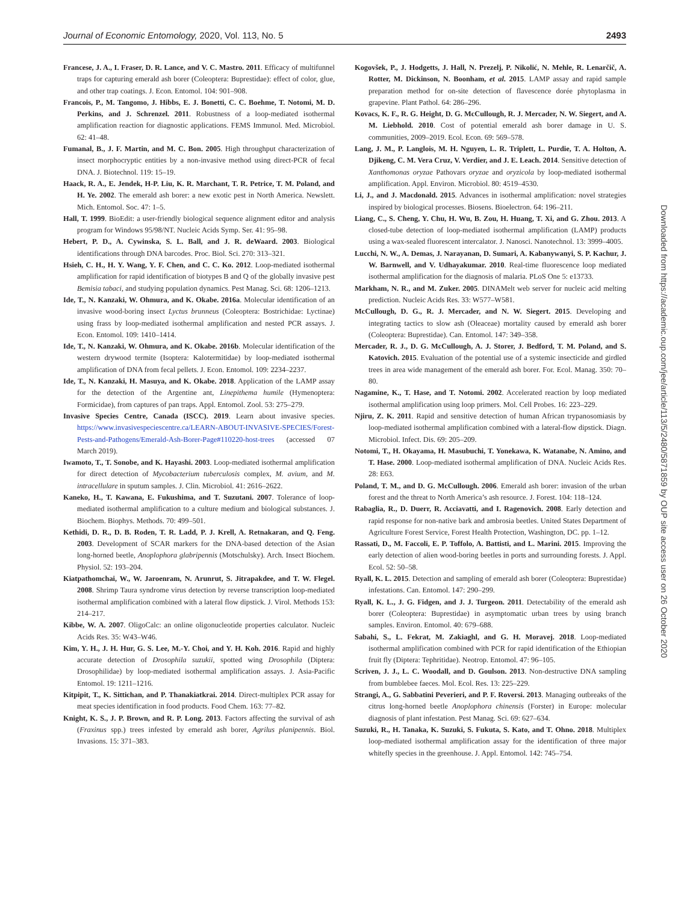Journal of Economic Entomology, 2020, Vol. 113, No. 5 2493
Francese, J. A., I. Fraser, D. R. Lance, and V. C. Mastro. 2011. Efficacy of multifunnel traps for capturing emerald ash borer (Coleoptera: Buprestidae): effect of color, glue, and other trap coatings. J. Econ. Entomol. 104: 901–908.
Francois, P., M. Tangomo, J. Hibbs, E. J. Bonetti, C. C. Boehme, T. Notomi, M. D. Perkins, and J. Schrenzel. 2011. Robustness of a loop-mediated isothermal amplification reaction for diagnostic applications. FEMS Immunol. Med. Microbiol. 62: 41–48.
Fumanal, B., J. F. Martin, and M. C. Bon. 2005. High throughput characterization of insect morphocryptic entities by a non-invasive method using direct-PCR of fecal DNA. J. Biotechnol. 119: 15–19.
Haack, R. A., E. Jendek, H-P. Liu, K. R. Marchant, T. R. Petrice, T. M. Poland, and H. Ye. 2002. The emerald ash borer: a new exotic pest in North America. Newslett. Mich. Entomol. Soc. 47: 1–5.
Hall, T. 1999. BioEdit: a user-friendly biological sequence alignment editor and analysis program for Windows 95/98/NT. Nucleic Acids Symp. Ser. 41: 95–98.
Hebert, P. D., A. Cywinska, S. L. Ball, and J. R. deWaard. 2003. Biological identifications through DNA barcodes. Proc. Biol. Sci. 270: 313–321.
Hsieh, C. H., H. Y. Wang, Y. F. Chen, and C. C. Ko. 2012. Loop-mediated isothermal amplification for rapid identification of biotypes B and Q of the globally invasive pest Bemisia tabaci, and studying population dynamics. Pest Manag. Sci. 68: 1206–1213.
Ide, T., N. Kanzaki, W. Ohmura, and K. Okabe. 2016a. Molecular identification of an invasive wood-boring insect Lyctus brunneus (Coleoptera: Bostrichidae: Lyctinae) using frass by loop-mediated isothermal amplification and nested PCR assays. J. Econ. Entomol. 109: 1410–1414.
Ide, T., N. Kanzaki, W. Ohmura, and K. Okabe. 2016b. Molecular identification of the western drywood termite (Isoptera: Kalotermitidae) by loop-mediated isothermal amplification of DNA from fecal pellets. J. Econ. Entomol. 109: 2234–2237.
Ide, T., N. Kanzaki, H. Masuya, and K. Okabe. 2018. Application of the LAMP assay for the detection of the Argentine ant, Linepithema humile (Hymenoptera: Formicidae), from captures of pan traps. Appl. Entomol. Zool. 53: 275–279.
Invasive Species Centre, Canada (ISCC). 2019. Learn about invasive species. https://www.invasivespeciescentre.ca/LEARN-ABOUT-INVASIVE-SPECIES/Forest-Pests-and-Pathogens/Emerald-Ash-Borer-Page#110220-host-trees (accessed 07 March 2019).
Iwamoto, T., T. Sonobe, and K. Hayashi. 2003. Loop-mediated isothermal amplification for direct detection of Mycobacterium tuberculosis complex, M. avium, and M. intracellulare in sputum samples. J. Clin. Microbiol. 41: 2616–2622.
Kaneko, H., T. Kawana, E. Fukushima, and T. Suzutani. 2007. Tolerance of loop-mediated isothermal amplification to a culture medium and biological substances. J. Biochem. Biophys. Methods. 70: 499–501.
Kethidi, D. R., D. B. Roden, T. R. Ladd, P. J. Krell, A. Retnakaran, and Q. Feng. 2003. Development of SCAR markers for the DNA-based detection of the Asian long-horned beetle, Anoplophora glabripennis (Motschulsky). Arch. Insect Biochem. Physiol. 52: 193–204.
Kiatpathomchai, W., W. Jaroenram, N. Arunrut, S. Jitrapakdee, and T. W. Flegel. 2008. Shrimp Taura syndrome virus detection by reverse transcription loop-mediated isothermal amplification combined with a lateral flow dipstick. J. Virol. Methods 153: 214–217.
Kibbe, W. A. 2007. OligoCalc: an online oligonucleotide properties calculator. Nucleic Acids Res. 35: W43–W46.
Kim, Y. H., J. H. Hur, G. S. Lee, M.-Y. Choi, and Y. H. Koh. 2016. Rapid and highly accurate detection of Drosophila suzukii, spotted wing Drosophila (Diptera: Drosophilidae) by loop-mediated isothermal amplification assays. J. Asia-Pacific Entomol. 19: 1211–1216.
Kitpipit, T., K. Sittichan, and P. Thanakiatkrai. 2014. Direct-multiplex PCR assay for meat species identification in food products. Food Chem. 163: 77–82.
Knight, K. S., J. P. Brown, and R. P. Long. 2013. Factors affecting the survival of ash (Fraxinus spp.) trees infested by emerald ash borer, Agrilus planipennis. Biol. Invasions. 15: 371–383.
Kogovšek, P., J. Hodgetts, J. Hall, N. Prezelj, P. Nikolić, N. Mehle, R. Lenarčič, A. Rotter, M. Dickinson, N. Boonham, et al. 2015. LAMP assay and rapid sample preparation method for on-site detection of flavescence dorée phytoplasma in grapevine. Plant Pathol. 64: 286–296.
Kovacs, K. F., R. G. Height, D. G. McCullough, R. J. Mercader, N. W. Siegert, and A. M. Liebhold. 2010. Cost of potential emerald ash borer damage in U. S. communities, 2009–2019. Ecol. Econ. 69: 569–578.
Lang, J. M., P. Langlois, M. H. Nguyen, L. R. Triplett, L. Purdie, T. A. Holton, A. Djikeng, C. M. Vera Cruz, V. Verdier, and J. E. Leach. 2014. Sensitive detection of Xanthomonas oryzae Pathovars oryzae and oryzicola by loop-mediated isothermal amplification. Appl. Environ. Microbiol. 80: 4519–4530.
Li, J., and J. Macdonald. 2015. Advances in isothermal amplification: novel strategies inspired by biological processes. Biosens. Bioelectron. 64: 196–211.
Liang, C., S. Cheng, Y. Chu, H. Wu, B. Zou, H. Huang, T. Xi, and G. Zhou. 2013. A closed-tube detection of loop-mediated isothermal amplification (LAMP) products using a wax-sealed fluorescent intercalator. J. Nanosci. Nanotechnol. 13: 3999–4005.
Lucchi, N. W., A. Demas, J. Narayanan, D. Sumari, A. Kabanywanyi, S. P. Kachur, J. W. Barnwell, and V. Udhayakumar. 2010. Real-time fluorescence loop mediated isothermal amplification for the diagnosis of malaria. PLoS One 5: e13733.
Markham, N. R., and M. Zuker. 2005. DINAMelt web server for nucleic acid melting prediction. Nucleic Acids Res. 33: W577–W581.
McCullough, D. G., R. J. Mercader, and N. W. Siegert. 2015. Developing and integrating tactics to slow ash (Oleaceae) mortality caused by emerald ash borer (Coleoptera: Buprestidae). Can. Entomol. 147: 349–358.
Mercader, R. J., D. G. McCullough, A. J. Storer, J. Bedford, T. M. Poland, and S. Katovich. 2015. Evaluation of the potential use of a systemic insecticide and girdled trees in area wide management of the emerald ash borer. For. Ecol. Manag. 350: 70–80.
Nagamine, K., T. Hase, and T. Notomi. 2002. Accelerated reaction by loop mediated isothermal amplification using loop primers. Mol. Cell Probes. 16: 223–229.
Njiru, Z. K. 2011. Rapid and sensitive detection of human African trypanosomiasis by loop-mediated isothermal amplification combined with a lateral-flow dipstick. Diagn. Microbiol. Infect. Dis. 69: 205–209.
Notomi, T., H. Okayama, H. Masubuchi, T. Yonekawa, K. Watanabe, N. Amino, and T. Hase. 2000. Loop-mediated isothermal amplification of DNA. Nucleic Acids Res. 28: E63.
Poland, T. M., and D. G. McCullough. 2006. Emerald ash borer: invasion of the urban forest and the threat to North America’s ash resource. J. Forest. 104: 118–124.
Rabaglia, R., D. Duerr, R. Acciavatti, and I. Ragenovich. 2008. Early detection and rapid response for non-native bark and ambrosia beetles. United States Department of Agriculture Forest Service, Forest Health Protection, Washington, DC. pp. 1–12.
Rassati, D., M. Faccoli, E. P. Toffolo, A. Battisti, and L. Marini. 2015. Improving the early detection of alien wood-boring beetles in ports and surrounding forests. J. Appl. Ecol. 52: 50–58.
Ryall, K. L. 2015. Detection and sampling of emerald ash borer (Coleoptera: Buprestidae) infestations. Can. Entomol. 147: 290–299.
Ryall, K. L., J. G. Fidgen, and J. J. Turgeon. 2011. Detectability of the emerald ash borer (Coleoptera: Buprestidae) in asymptomatic urban trees by using branch samples. Environ. Entomol. 40: 679–688.
Sabahi, S., L. Fekrat, M. Zakiaghl, and G. H. Moravej. 2018. Loop-mediated isothermal amplification combined with PCR for rapid identification of the Ethiopian fruit fly (Diptera: Tephritidae). Neotrop. Entomol. 47: 96–105.
Scriven, J. J., L. C. Woodall, and D. Goulson. 2013. Non-destructive DNA sampling from bumblebee faeces. Mol. Ecol. Res. 13: 225–229.
Strangi, A., G. Sabbatini Peverieri, and P. F. Roversi. 2013. Managing outbreaks of the citrus long-horned beetle Anoplophora chinensis (Forster) in Europe: molecular diagnosis of plant infestation. Pest Manag. Sci. 69: 627–634.
Suzuki, R., H. Tanaka, K. Suzuki, S. Fukuta, S. Kato, and T. Ohno. 2018. Multiplex loop-mediated isothermal amplification assay for the identification of three major whitefly species in the greenhouse. J. Appl. Entomol. 142: 745–754.
Downloaded from https://academic.oup.com/jee/article/113/5/2480/5871859 by OUP site access user on 26 October 2020